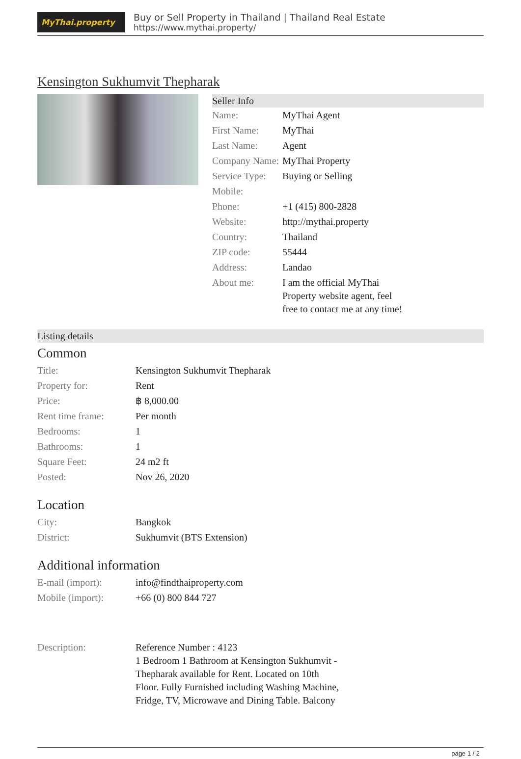MyThai.property
Buy or Sell Property in Thailand | Thailand Real Estate
https://www.mythai.property/
Kensington Sukhumvit Thepharak
Seller Info
| Name: | MyThai Agent |
| First Name: | MyThai |
| Last Name: | Agent |
| Company Name: | MyThai Property |
| Service Type: | Buying or Selling |
| Mobile: | |
| Phone: | +1 (415) 800-2828 |
| Website: | http://mythai.property |
| Country: | Thailand |
| ZIP code: | 55444 |
| Address: | Landao |
| About me: | I am the official MyThai Property website agent, feel free to contact me at any time! |
Listing details
Common
| Title: | Kensington Sukhumvit Thepharak |
| Property for: | Rent |
| Price: | ฿ 8,000.00 |
| Rent time frame: | Per month |
| Bedrooms: | 1 |
| Bathrooms: | 1 |
| Square Feet: | 24 m2 ft |
| Posted: | Nov 26, 2020 |
Location
| City: | Bangkok |
| District: | Sukhumvit (BTS Extension) |
Additional information
| E-mail (import): | info@findthaiproperty.com |
| Mobile (import): | +66 (0) 800 844 727 |
| Description: | Reference Number : 4123 1 Bedroom 1 Bathroom at Kensington Sukhumvit - Thepharak available for Rent. Located on 10th Floor. Fully Furnished including Washing Machine, Fridge, TV, Microwave and Dining Table. Balcony |
page 1 / 2